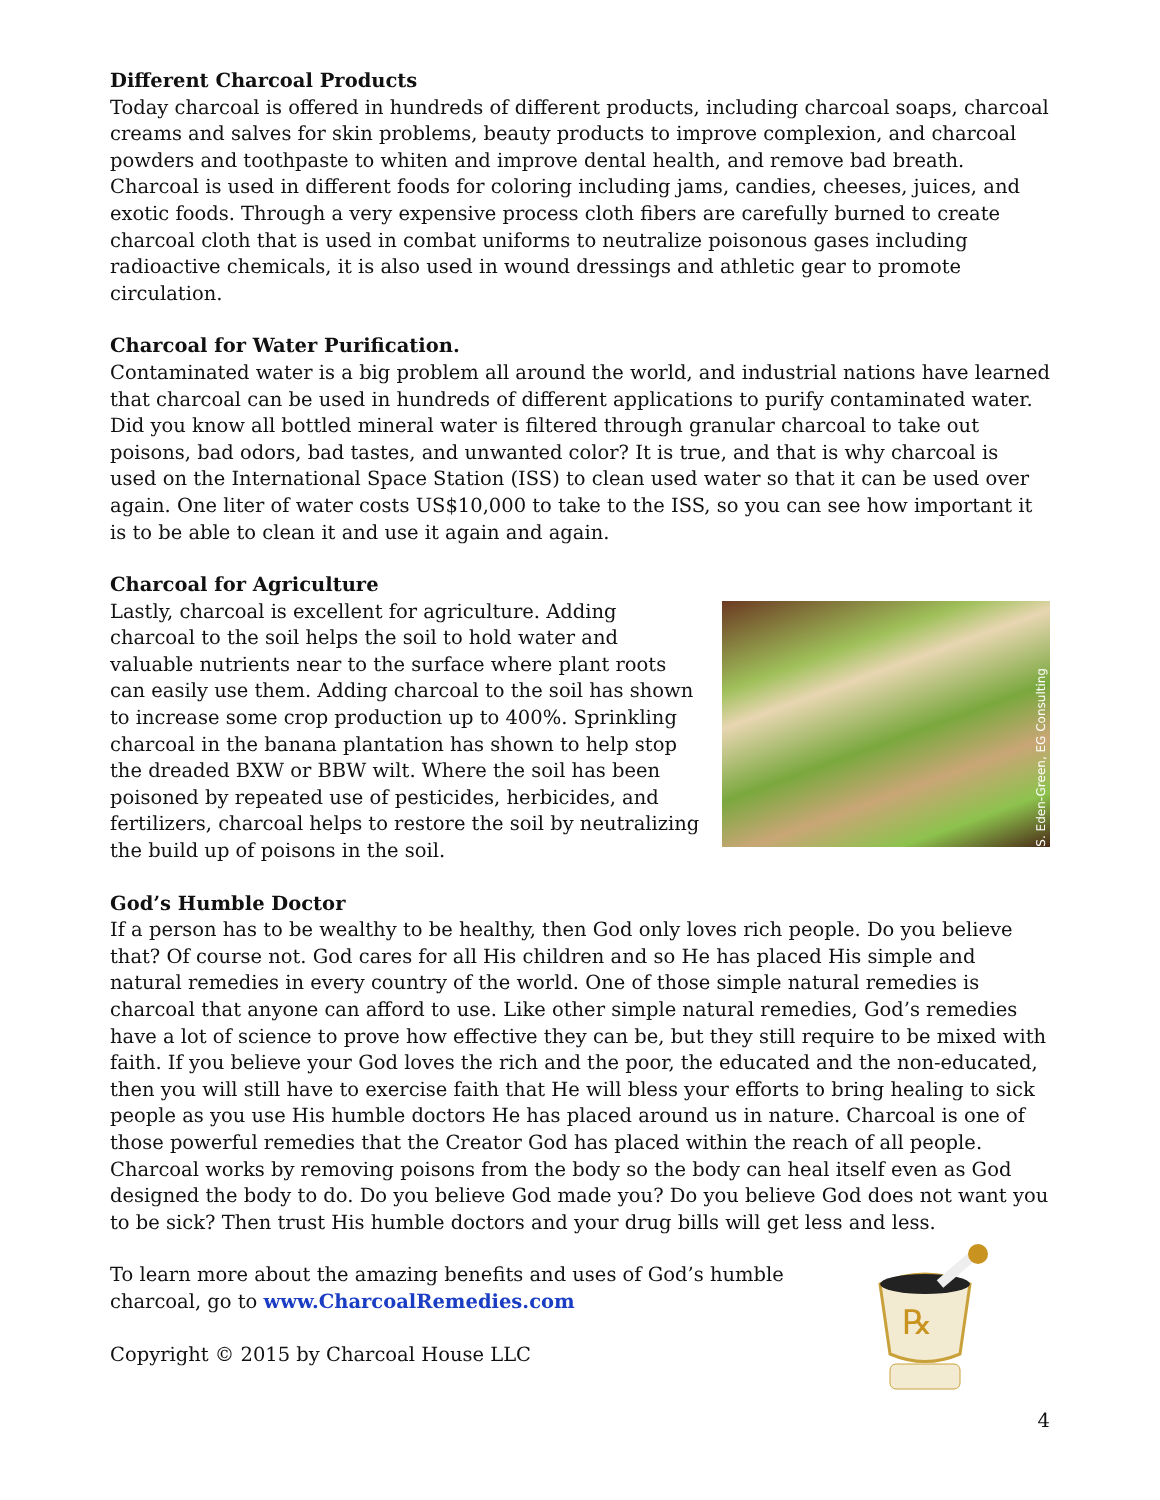Different Charcoal Products
Today charcoal is offered in hundreds of different products, including charcoal soaps, charcoal creams and salves for skin problems, beauty products to improve complexion, and charcoal powders and toothpaste to whiten and improve dental health, and remove bad breath. Charcoal is used in different foods for coloring including jams, candies, cheeses, juices, and exotic foods. Through a very expensive process cloth fibers are carefully burned to create charcoal cloth that is used in combat uniforms to neutralize poisonous gases including radioactive chemicals, it is also used in wound dressings and athletic gear to promote circulation.
Charcoal for Water Purification.
Contaminated water is a big problem all around the world, and industrial nations have learned that charcoal can be used in hundreds of different applications to purify contaminated water. Did you know all bottled mineral water is filtered through granular charcoal to take out poisons, bad odors, bad tastes, and unwanted color? It is true, and that is why charcoal is used on the International Space Station (ISS) to clean used water so that it can be used over again. One liter of water costs US$10,000 to take to the ISS, so you can see how important it is to be able to clean it and use it again and again.
Charcoal for Agriculture
S. Eden-Green, EG Consulting
Lastly, charcoal is excellent for agriculture. Adding charcoal to the soil helps the soil to hold water and valuable nutrients near to the surface where plant roots can easily use them. Adding charcoal to the soil has shown to increase some crop production up to 400%. Sprinkling charcoal in the banana plantation has shown to help stop the dreaded BXW or BBW wilt. Where the soil has been poisoned by repeated use of pesticides, herbicides, and fertilizers, charcoal helps to restore the soil by neutralizing the build up of poisons in the soil.
God’s Humble Doctor
If a person has to be wealthy to be healthy, then God only loves rich people. Do you believe that? Of course not. God cares for all His children and so He has placed His simple and natural remedies in every country of the world. One of those simple natural remedies is charcoal that anyone can afford to use. Like other simple natural remedies, God’s remedies have a lot of science to prove how effective they can be, but they still require to be mixed with faith. If you believe your God loves the rich and the poor, the educated and the non-educated, then you will still have to exercise faith that He will bless your efforts to bring healing to sick people as you use His humble doctors He has placed around us in nature. Charcoal is one of those powerful remedies that the Creator God has placed within the reach of all people. Charcoal works by removing poisons from the body so the body can heal itself even as God designed the body to do. Do you believe God made you? Do you believe God does not want you to be sick? Then trust His humble doctors and your drug bills will get less and less.
℞
To learn more about the amazing benefits and uses of God’s humble charcoal, go to www.CharcoalRemedies.com
Copyright © 2015 by Charcoal House LLC
4